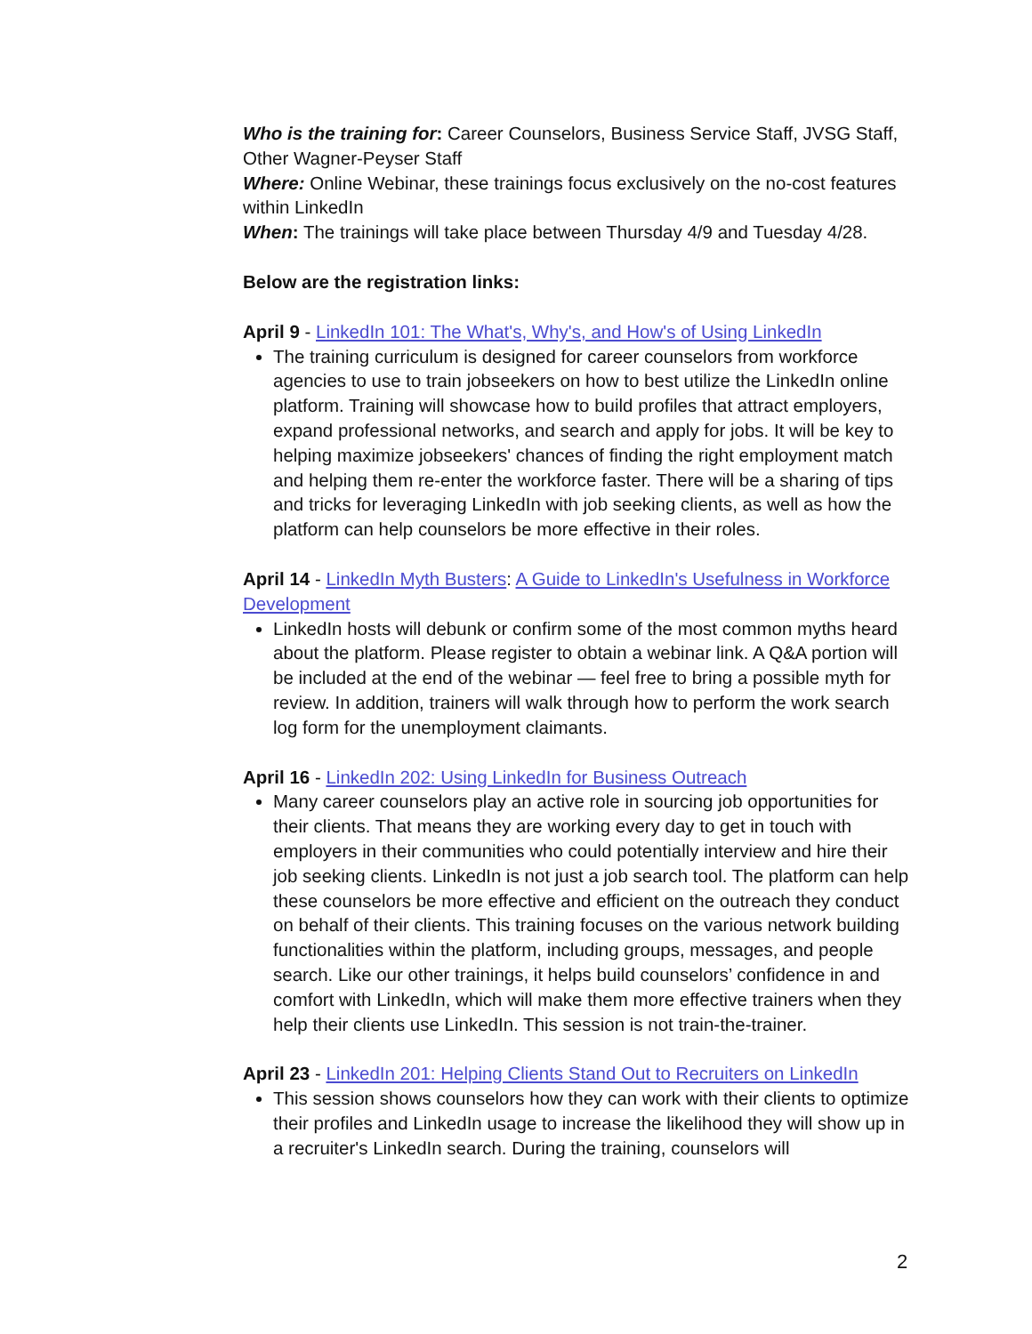Who is the training for: Career Counselors, Business Service Staff, JVSG Staff, Other Wagner-Peyser Staff
Where: Online Webinar, these trainings focus exclusively on the no-cost features within LinkedIn
When: The trainings will take place between Thursday 4/9 and Tuesday 4/28.
Below are the registration links:
April 9 - LinkedIn 101: The What's, Why's, and How's of Using LinkedIn
The training curriculum is designed for career counselors from workforce agencies to use to train jobseekers on how to best utilize the LinkedIn online platform. Training will showcase how to build profiles that attract employers, expand professional networks, and search and apply for jobs. It will be key to helping maximize jobseekers' chances of finding the right employment match and helping them re-enter the workforce faster. There will be a sharing of tips and tricks for leveraging LinkedIn with job seeking clients, as well as how the platform can help counselors be more effective in their roles.
April 14 - LinkedIn Myth Busters: A Guide to LinkedIn's Usefulness in Workforce Development
LinkedIn hosts will debunk or confirm some of the most common myths heard about the platform. Please register to obtain a webinar link. A Q&A portion will be included at the end of the webinar — feel free to bring a possible myth for review. In addition, trainers will walk through how to perform the work search log form for the unemployment claimants.
April 16 - LinkedIn 202: Using LinkedIn for Business Outreach
Many career counselors play an active role in sourcing job opportunities for their clients. That means they are working every day to get in touch with employers in their communities who could potentially interview and hire their job seeking clients. LinkedIn is not just a job search tool. The platform can help these counselors be more effective and efficient on the outreach they conduct on behalf of their clients. This training focuses on the various network building functionalities within the platform, including groups, messages, and people search. Like our other trainings, it helps build counselors’ confidence in and comfort with LinkedIn, which will make them more effective trainers when they help their clients use LinkedIn. This session is not train-the-trainer.
April 23 - LinkedIn 201: Helping Clients Stand Out to Recruiters on LinkedIn
This session shows counselors how they can work with their clients to optimize their profiles and LinkedIn usage to increase the likelihood they will show up in a recruiter's LinkedIn search. During the training, counselors will
2